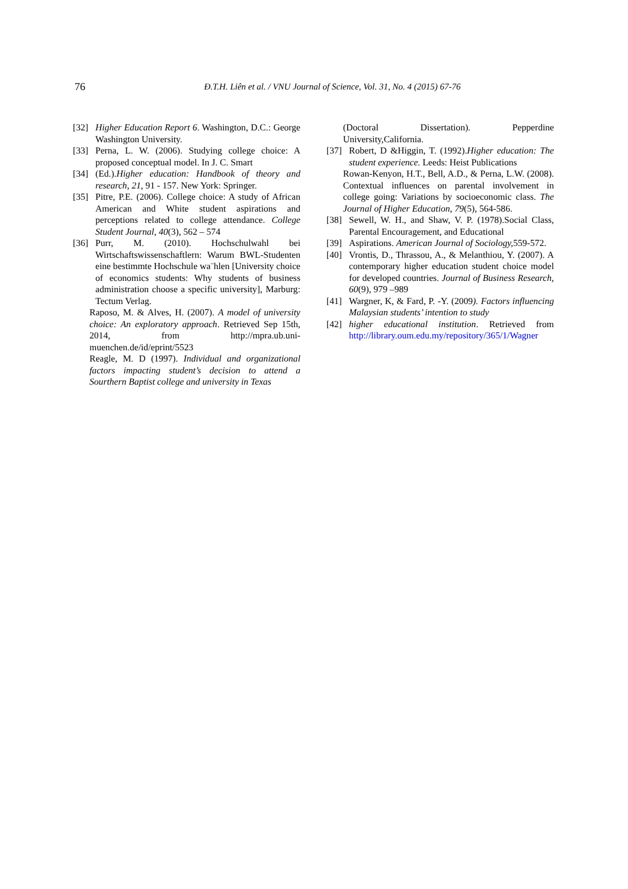76 Đ.T.H. Liên et al. / VNU Journal of Science, Vol. 31, No. 4 (2015) 67-76
[32] Higher Education Report 6. Washington, D.C.: George Washington University.
[33] Perna, L. W. (2006). Studying college choice: A proposed conceptual model. In J. C. Smart
[34] (Ed.).Higher education: Handbook of theory and research, 21, 91 - 157. New York: Springer.
[35] Pitre, P.E. (2006). College choice: A study of African American and White student aspirations and perceptions related to college attendance. College Student Journal, 40(3), 562 – 574
[36] Purr, M. (2010). Hochschulwahl bei Wirtschaftswissenschaftlern: Warum BWL-Studenten eine bestimmte Hochschule wa¨hlen [University choice of economics students: Why students of business administration choose a specific university], Marburg: Tectum Verlag.
Raposo, M. & Alves, H. (2007). A model of university choice: An exploratory approach. Retrieved Sep 15th, 2014, from http://mpra.ub.uni-muenchen.de/id/eprint/5523
Reagle, M. D (1997). Individual and organizational factors impacting student’s decision to attend a Sourthern Baptist college and university in Texas
(Doctoral Dissertation). Pepperdine University,California.
[37] Robert, D &Higgin, T. (1992).Higher education: The student experience. Leeds: Heist Publications
Rowan-Kenyon, H.T., Bell, A.D., & Perna, L.W. (2008). Contextual influences on parental involvement in college going: Variations by socioeconomic class. The Journal of Higher Education, 79(5), 564-586.
[38] Sewell, W. H., and Shaw, V. P. (1978).Social Class, Parental Encouragement, and Educational
[39] Aspirations. American Journal of Sociology, 559-572.
[40] Vrontis, D., Thrassou, A., & Melanthiou, Y. (2007). A contemporary higher education student choice model for developed countries. Journal of Business Research, 60(9), 979 –989
[41] Wargner, K, & Fard, P. -Y. (2009). Factors influencing Malaysian students’ intention to study
[42] higher educational institution. Retrieved from http://library.oum.edu.my/repository/365/1/Wagner